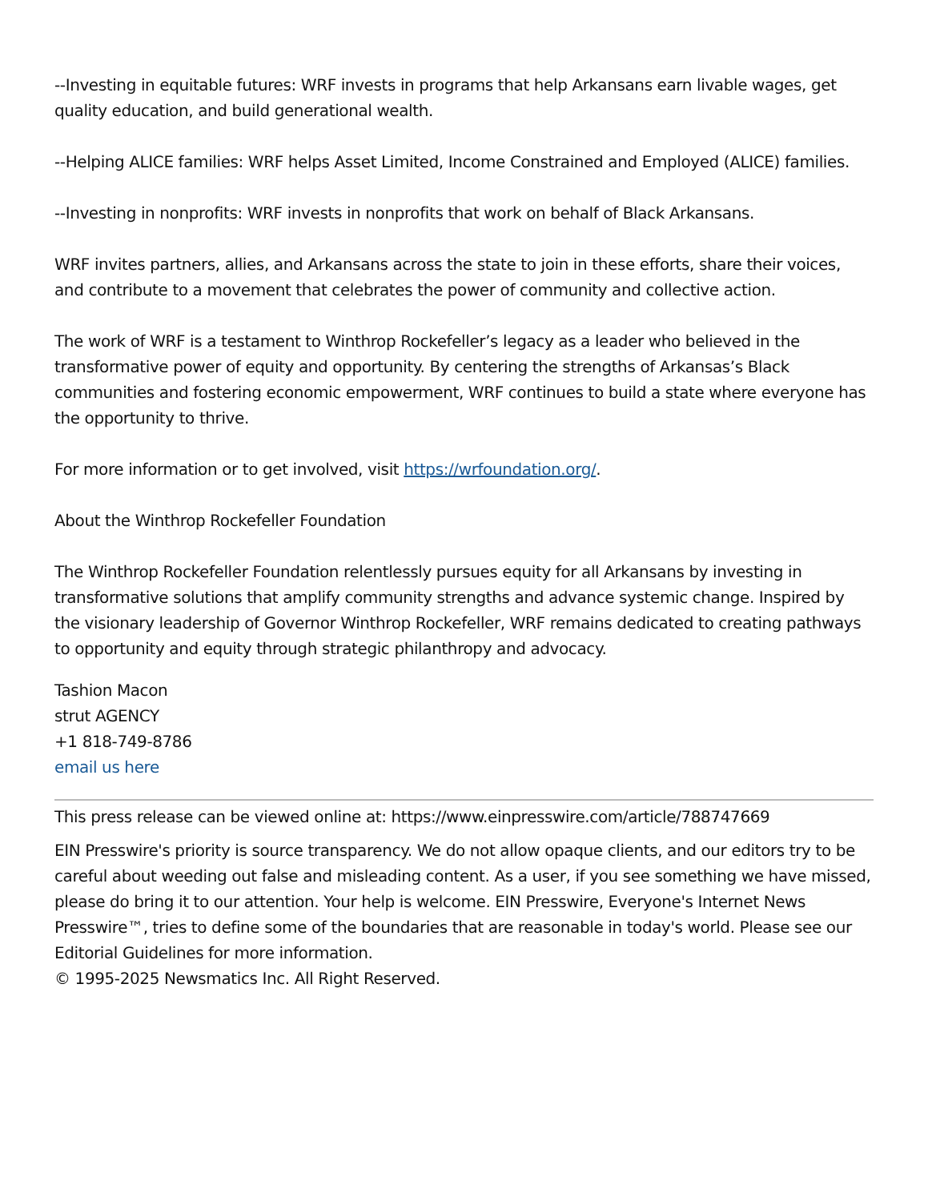--Investing in equitable futures: WRF invests in programs that help Arkansans earn livable wages, get quality education, and build generational wealth.
--Helping ALICE families: WRF helps Asset Limited, Income Constrained and Employed (ALICE) families.
--Investing in nonprofits: WRF invests in nonprofits that work on behalf of Black Arkansans.
WRF invites partners, allies, and Arkansans across the state to join in these efforts, share their voices, and contribute to a movement that celebrates the power of community and collective action.
The work of WRF is a testament to Winthrop Rockefeller’s legacy as a leader who believed in the transformative power of equity and opportunity. By centering the strengths of Arkansas’s Black communities and fostering economic empowerment, WRF continues to build a state where everyone has the opportunity to thrive.
For more information or to get involved, visit https://wrfoundation.org/.
About the Winthrop Rockefeller Foundation
The Winthrop Rockefeller Foundation relentlessly pursues equity for all Arkansans by investing in transformative solutions that amplify community strengths and advance systemic change. Inspired by the visionary leadership of Governor Winthrop Rockefeller, WRF remains dedicated to creating pathways to opportunity and equity through strategic philanthropy and advocacy.
Tashion Macon
strut AGENCY
+1 818-749-8786
email us here
This press release can be viewed online at: https://www.einpresswire.com/article/788747669
EIN Presswire's priority is source transparency. We do not allow opaque clients, and our editors try to be careful about weeding out false and misleading content. As a user, if you see something we have missed, please do bring it to our attention. Your help is welcome. EIN Presswire, Everyone's Internet News Presswire™, tries to define some of the boundaries that are reasonable in today's world. Please see our Editorial Guidelines for more information.
© 1995-2025 Newsmatics Inc. All Right Reserved.